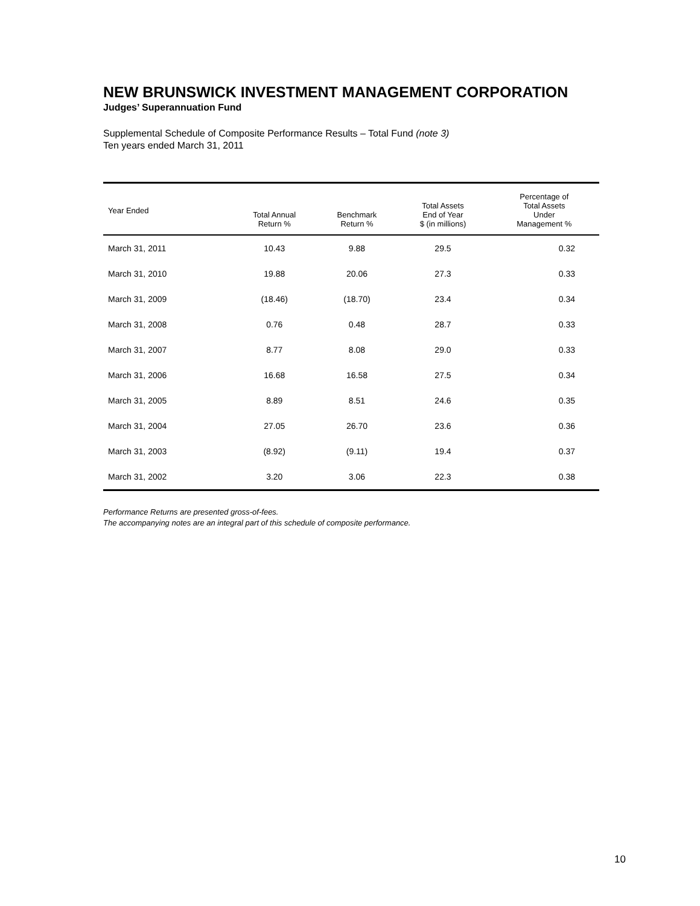NEW BRUNSWICK INVESTMENT MANAGEMENT CORPORATION
Judges’ Superannuation Fund
Supplemental Schedule of Composite Performance Results – Total Fund (note 3)
Ten years ended March 31, 2011
| Year Ended | Total Annual Return % | Benchmark Return % | Total Assets End of Year $ (in millions) | Percentage of Total Assets Under Management % |
| --- | --- | --- | --- | --- |
| March 31, 2011 | 10.43 | 9.88 | 29.5 | 0.32 |
| March 31, 2010 | 19.88 | 20.06 | 27.3 | 0.33 |
| March 31, 2009 | (18.46) | (18.70) | 23.4 | 0.34 |
| March 31, 2008 | 0.76 | 0.48 | 28.7 | 0.33 |
| March 31, 2007 | 8.77 | 8.08 | 29.0 | 0.33 |
| March 31, 2006 | 16.68 | 16.58 | 27.5 | 0.34 |
| March 31, 2005 | 8.89 | 8.51 | 24.6 | 0.35 |
| March 31, 2004 | 27.05 | 26.70 | 23.6 | 0.36 |
| March 31, 2003 | (8.92) | (9.11) | 19.4 | 0.37 |
| March 31, 2002 | 3.20 | 3.06 | 22.3 | 0.38 |
Performance Returns are presented gross-of-fees.
The accompanying notes are an integral part of this schedule of composite performance.
10